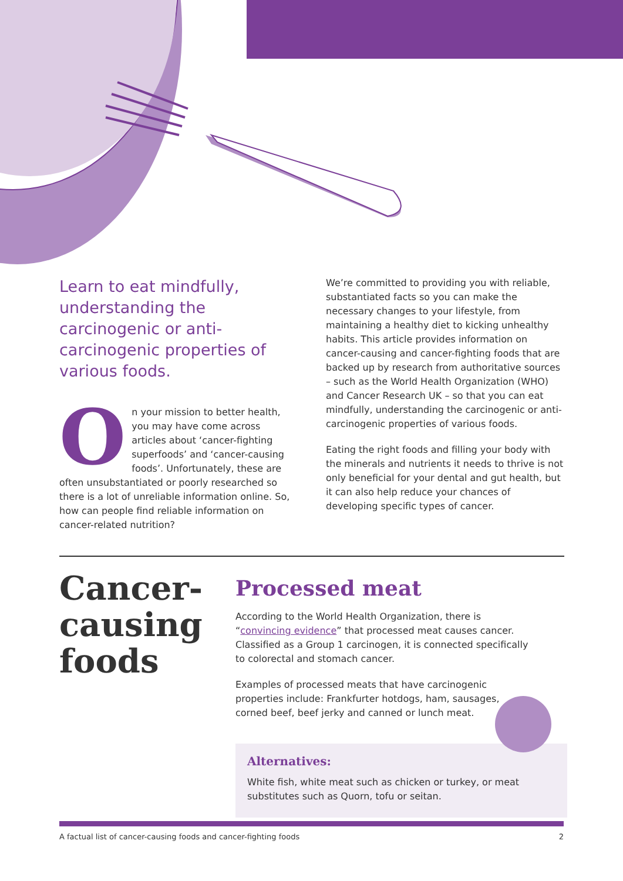Learn to eat mindfully, understanding the carcinogenic or anti-carcinogenic properties of various foods.
On your mission to better health, you may have come across articles about ‘cancer-fighting superfoods’ and ‘cancer-causing foods’. Unfortunately, these are often unsubstantiated or poorly researched so there is a lot of unreliable information online. So, how can people find reliable information on cancer-related nutrition?
We’re committed to providing you with reliable, substantiated facts so you can make the necessary changes to your lifestyle, from maintaining a healthy diet to kicking unhealthy habits. This article provides information on cancer-causing and cancer-fighting foods that are backed up by research from authoritative sources – such as the World Health Organization (WHO) and Cancer Research UK – so that you can eat mindfully, understanding the carcinogenic or anti-carcinogenic properties of various foods.
Eating the right foods and filling your body with the minerals and nutrients it needs to thrive is not only beneficial for your dental and gut health, but it can also help reduce your chances of developing specific types of cancer.
Cancer-causing foods
Processed meat
According to the World Health Organization, there is “convincing evidence” that processed meat causes cancer. Classified as a Group 1 carcinogen, it is connected specifically to colorectal and stomach cancer.
Examples of processed meats that have carcinogenic properties include: Frankfurter hotdogs, ham, sausages, corned beef, beef jerky and canned or lunch meat.
Alternatives:
White fish, white meat such as chicken or turkey, or meat substitutes such as Quorn, tofu or seitan.
A factual list of cancer-causing foods and cancer-fighting foods 2